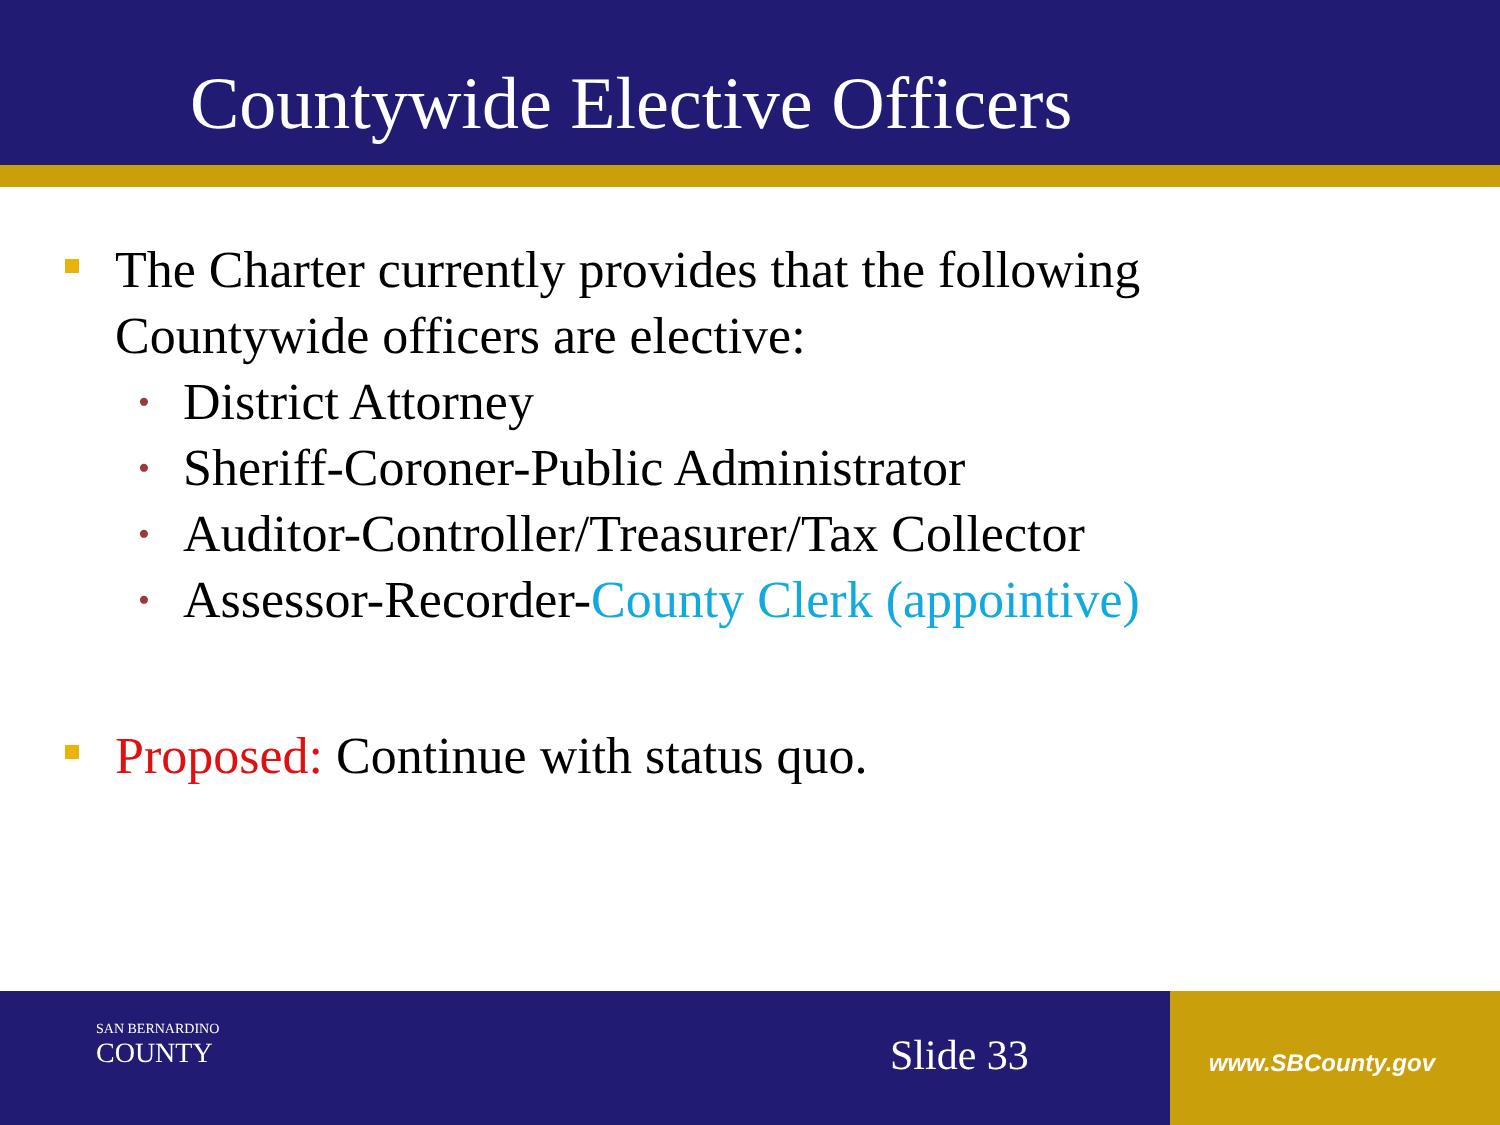Countywide Elective Officers
The Charter currently provides that the following
Countywide officers are elective:
• District Attorney
• Sheriff-Coroner-Public Administrator
• Auditor-Controller/Treasurer/Tax Collector
• Assessor-Recorder-County Clerk (appointive)
Proposed: Continue with status quo.
SAN BERNARDINO
COUNTY
Slide 33 www.SBCounty.gov